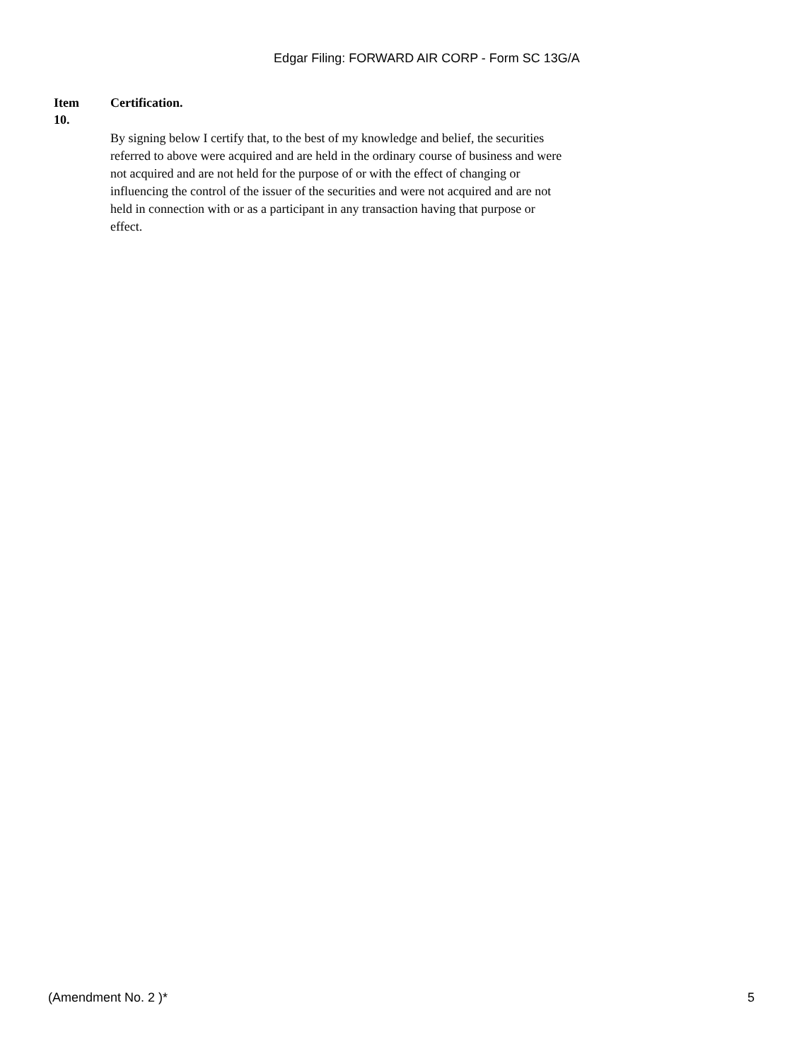Edgar Filing: FORWARD AIR CORP - Form SC 13G/A
Item
10.
Certification.
By signing below I certify that, to the best of my knowledge and belief, the securities referred to above were acquired and are held in the ordinary course of business and were not acquired and are not held for the purpose of or with the effect of changing or influencing the control of the issuer of the securities and were not acquired and are not held in connection with or as a participant in any transaction having that purpose or effect.
(Amendment No. 2 )* 5